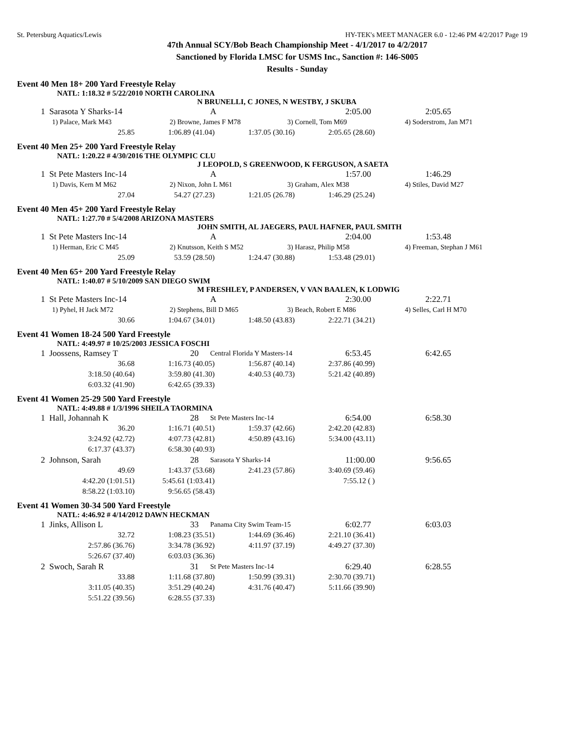St. Petersburg Aquatics/Lewis HY-TEK's MEET MANAGER 6.0 - 12:46 PM 4/2/2017 Page 19
47th Annual SCY/Bob Beach Championship Meet - 4/1/2017 to 4/2/2017
Sanctioned by Florida LMSC for USMS Inc., Sanction #: 146-S005
Results - Sunday
Event 40 Men 18+ 200 Yard Freestyle Relay
NATL: 1:18.32 # 5/22/2010 NORTH CAROLINA
N BRUNELLI, C JONES, N WESTBY, J SKUBA
| 1 | Sarasota Y Sharks-14 | A | 2:05.00 | 2:05.65 |
| 1) Palace, Mark M43 | 2) Browne, James F M78 | 3) Cornell, Tom M69 | 4) Soderstrom, Jan M71 |
| 25.85 | 1:06.89 (41.04) | 1:37.05 (30.16) | 2:05.65 (28.60) |
Event 40 Men 25+ 200 Yard Freestyle Relay
NATL: 1:20.22 # 4/30/2016 THE OLYMPIC CLU
J LEOPOLD, S GREENWOOD, K FERGUSON, A SAETA
| 1 | St Pete Masters Inc-14 | A | 1:57.00 | 1:46.29 |
| 1) Davis, Kern M M62 | 2) Nixon, John L M61 | 3) Graham, Alex M38 | 4) Stiles, David M27 |
| 27.04 | 54.27 (27.23) | 1:21.05 (26.78) | 1:46.29 (25.24) |
Event 40 Men 45+ 200 Yard Freestyle Relay
NATL: 1:27.70 # 5/4/2008 ARIZONA MASTERS
JOHN SMITH, AL JAEGERS, PAUL HAFNER, PAUL SMITH
| 1 | St Pete Masters Inc-14 | A | 2:04.00 | 1:53.48 |
| 1) Herman, Eric C M45 | 2) Knutsson, Keith S M52 | 3) Harasz, Philip M58 | 4) Freeman, Stephan J M61 |
| 25.09 | 53.59 (28.50) | 1:24.47 (30.88) | 1:53.48 (29.01) |
Event 40 Men 65+ 200 Yard Freestyle Relay
NATL: 1:40.07 # 5/10/2009 SAN DIEGO SWIM
M FRESHLEY, P ANDERSEN, V VAN BAALEN, K LODWIG
| 1 | St Pete Masters Inc-14 | A | 2:30.00 | 2:22.71 |
| 1) Pyhel, H Jack M72 | 2) Stephens, Bill D M65 | 3) Beach, Robert E M86 | 4) Selles, Carl H M70 |
| 30.66 | 1:04.67 (34.01) | 1:48.50 (43.83) | 2:22.71 (34.21) |
Event 41 Women 18-24 500 Yard Freestyle
NATL: 4:49.97 # 10/25/2003 JESSICA FOSCHI
| 1 | Joossens, Ramsey T | 20 | Central Florida Y Masters-14 | 6:53.45 | 6:42.65 |
| 36.68 | 1:16.73 (40.05) | 1:56.87 (40.14) | 2:37.86 (40.99) |
| 3:18.50 (40.64) | 3:59.80 (41.30) | 4:40.53 (40.73) | 5:21.42 (40.89) |
| 6:03.32 (41.90) | 6:42.65 (39.33) | | |
Event 41 Women 25-29 500 Yard Freestyle
NATL: 4:49.88 # 1/3/1996 SHEILA TAORMINA
| 1 | Hall, Johannah K | 28 | St Pete Masters Inc-14 | 6:54.00 | 6:58.30 |
| 36.20 | 1:16.71 (40.51) | 1:59.37 (42.66) | 2:42.20 (42.83) |
| 3:24.92 (42.72) | 4:07.73 (42.81) | 4:50.89 (43.16) | 5:34.00 (43.11) |
| 6:17.37 (43.37) | 6:58.30 (40.93) | | |
| 2 | Johnson, Sarah | 28 | Sarasota Y Sharks-14 | 11:00.00 | 9:56.65 |
| 49.69 | 1:43.37 (53.68) | 2:41.23 (57.86) | 3:40.69 (59.46) |
| 4:42.20 (1:01.51) | 5:45.61 (1:03.41) | | 7:55.12 ( ) |
| 8:58.22 (1:03.10) | 9:56.65 (58.43) | | |
Event 41 Women 30-34 500 Yard Freestyle
NATL: 4:46.92 # 4/14/2012 DAWN HECKMAN
| 1 | Jinks, Allison L | 33 | Panama City Swim Team-15 | 6:02.77 | 6:03.03 |
| 32.72 | 1:08.23 (35.51) | 1:44.69 (36.46) | 2:21.10 (36.41) |
| 2:57.86 (36.76) | 3:34.78 (36.92) | 4:11.97 (37.19) | 4:49.27 (37.30) |
| 5:26.67 (37.40) | 6:03.03 (36.36) | | |
| 2 | Swoch, Sarah R | 31 | St Pete Masters Inc-14 | 6:29.40 | 6:28.55 |
| 33.88 | 1:11.68 (37.80) | 1:50.99 (39.31) | 2:30.70 (39.71) |
| 3:11.05 (40.35) | 3:51.29 (40.24) | 4:31.76 (40.47) | 5:11.66 (39.90) |
| 5:51.22 (39.56) | 6:28.55 (37.33) | | |